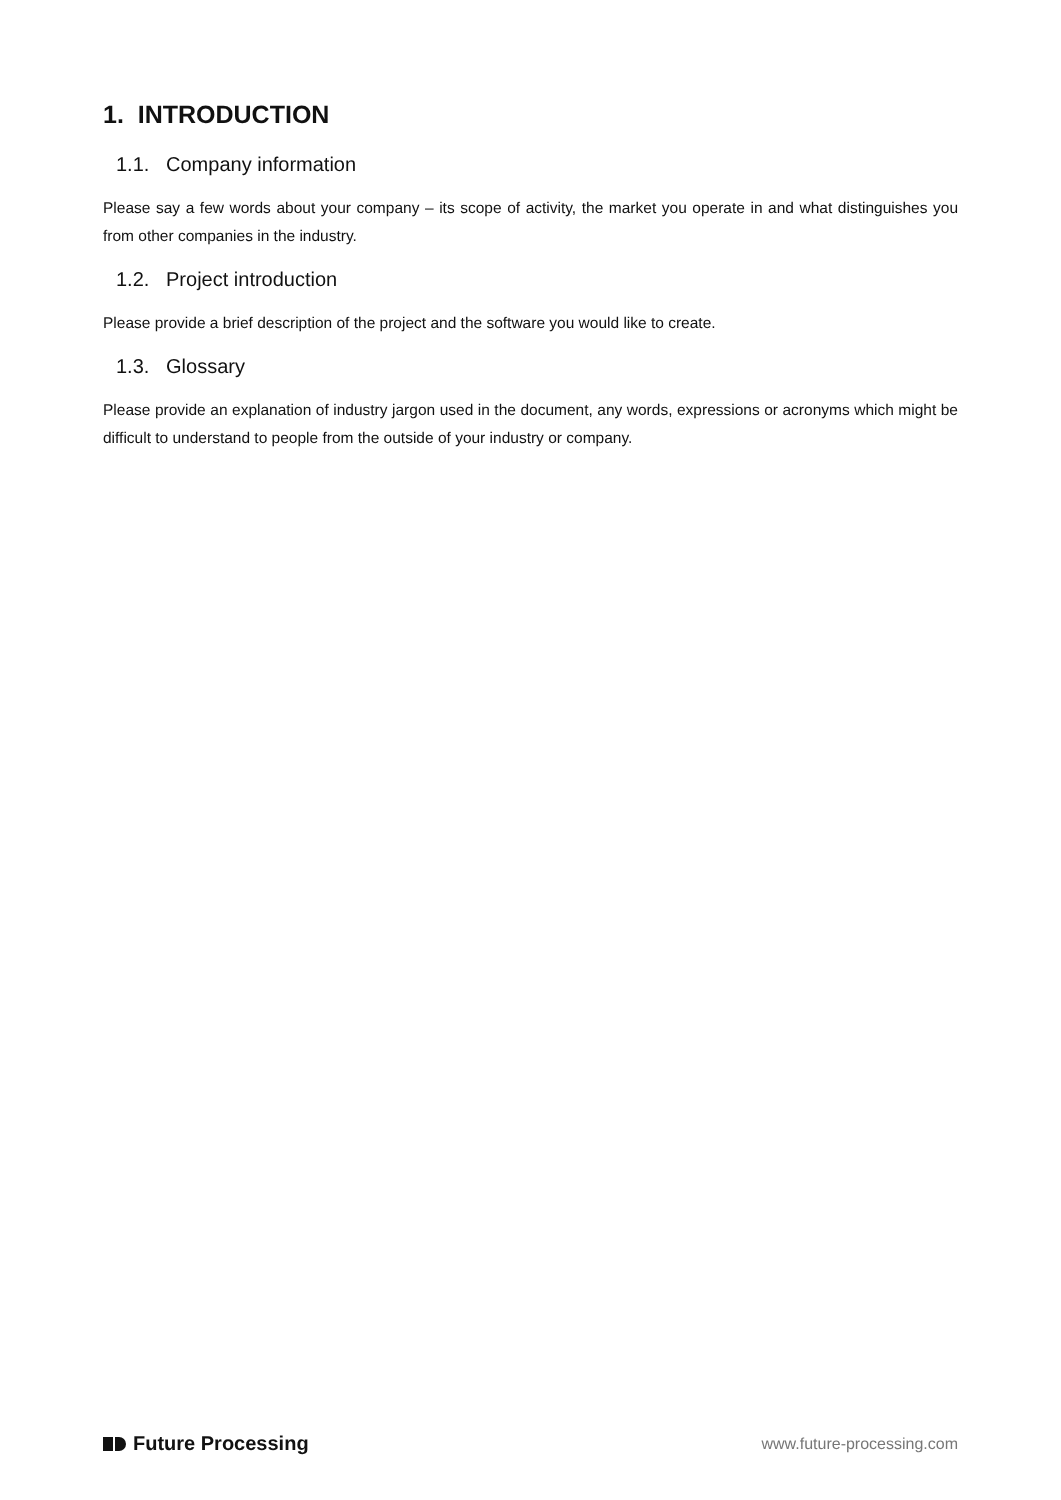1. INTRODUCTION
1.1. Company information
Please say a few words about your company – its scope of activity, the market you operate in and what distinguishes you from other companies in the industry.
1.2. Project introduction
Please provide a brief description of the project and the software you would like to create.
1.3. Glossary
Please provide an explanation of industry jargon used in the document, any words, expressions or acronyms which might be difficult to understand to people from the outside of your industry or company.
Future Processing
www.future-processing.com